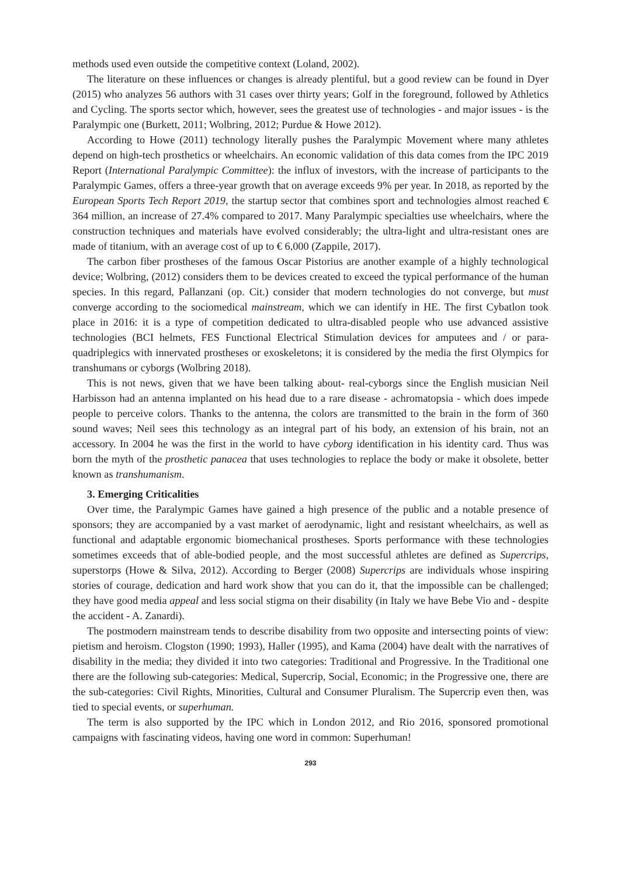methods used even outside the competitive context (Loland, 2002).
The literature on these influences or changes is already plentiful, but a good review can be found in Dyer (2015) who analyzes 56 authors with 31 cases over thirty years; Golf in the foreground, followed by Athletics and Cycling. The sports sector which, however, sees the greatest use of technologies - and major issues - is the Paralympic one (Burkett, 2011; Wolbring, 2012; Purdue & Howe 2012).
According to Howe (2011) technology literally pushes the Paralympic Movement where many athletes depend on high-tech prosthetics or wheelchairs. An economic validation of this data comes from the IPC 2019 Report (International Paralympic Committee): the influx of investors, with the increase of participants to the Paralympic Games, offers a three-year growth that on average exceeds 9% per year. In 2018, as reported by the European Sports Tech Report 2019, the startup sector that combines sport and technologies almost reached € 364 million, an increase of 27.4% compared to 2017. Many Paralympic specialties use wheelchairs, where the construction techniques and materials have evolved considerably; the ultra-light and ultra-resistant ones are made of titanium, with an average cost of up to € 6,000 (Zappile, 2017).
The carbon fiber prostheses of the famous Oscar Pistorius are another example of a highly technological device; Wolbring, (2012) considers them to be devices created to exceed the typical performance of the human species. In this regard, Pallanzani (op. Cit.) consider that modern technologies do not converge, but must converge according to the sociomedical mainstream, which we can identify in HE. The first Cybatlon took place in 2016: it is a type of competition dedicated to ultra-disabled people who use advanced assistive technologies (BCI helmets, FES Functional Electrical Stimulation devices for amputees and / or para-quadriplegics with innervated prostheses or exoskeletons; it is considered by the media the first Olympics for transhumans or cyborgs (Wolbring 2018).
This is not news, given that we have been talking about- real-cyborgs since the English musician Neil Harbisson had an antenna implanted on his head due to a rare disease - achromatopsia - which does impede people to perceive colors. Thanks to the antenna, the colors are transmitted to the brain in the form of 360 sound waves; Neil sees this technology as an integral part of his body, an extension of his brain, not an accessory. In 2004 he was the first in the world to have cyborg identification in his identity card. Thus was born the myth of the prosthetic panacea that uses technologies to replace the body or make it obsolete, better known as transhumanism.
3. Emerging Criticalities
Over time, the Paralympic Games have gained a high presence of the public and a notable presence of sponsors; they are accompanied by a vast market of aerodynamic, light and resistant wheelchairs, as well as functional and adaptable ergonomic biomechanical prostheses. Sports performance with these technologies sometimes exceeds that of able-bodied people, and the most successful athletes are defined as Supercrips, superstorps (Howe & Silva, 2012). According to Berger (2008) Supercrips are individuals whose inspiring stories of courage, dedication and hard work show that you can do it, that the impossible can be challenged; they have good media appeal and less social stigma on their disability (in Italy we have Bebe Vio and - despite the accident - A. Zanardi).
The postmodern mainstream tends to describe disability from two opposite and intersecting points of view: pietism and heroism. Clogston (1990; 1993), Haller (1995), and Kama (2004) have dealt with the narratives of disability in the media; they divided it into two categories: Traditional and Progressive. In the Traditional one there are the following sub-categories: Medical, Supercrip, Social, Economic; in the Progressive one, there are the sub-categories: Civil Rights, Minorities, Cultural and Consumer Pluralism. The Supercrip even then, was tied to special events, or superhuman.
The term is also supported by the IPC which in London 2012, and Rio 2016, sponsored promotional campaigns with fascinating videos, having one word in common: Superhuman!
293